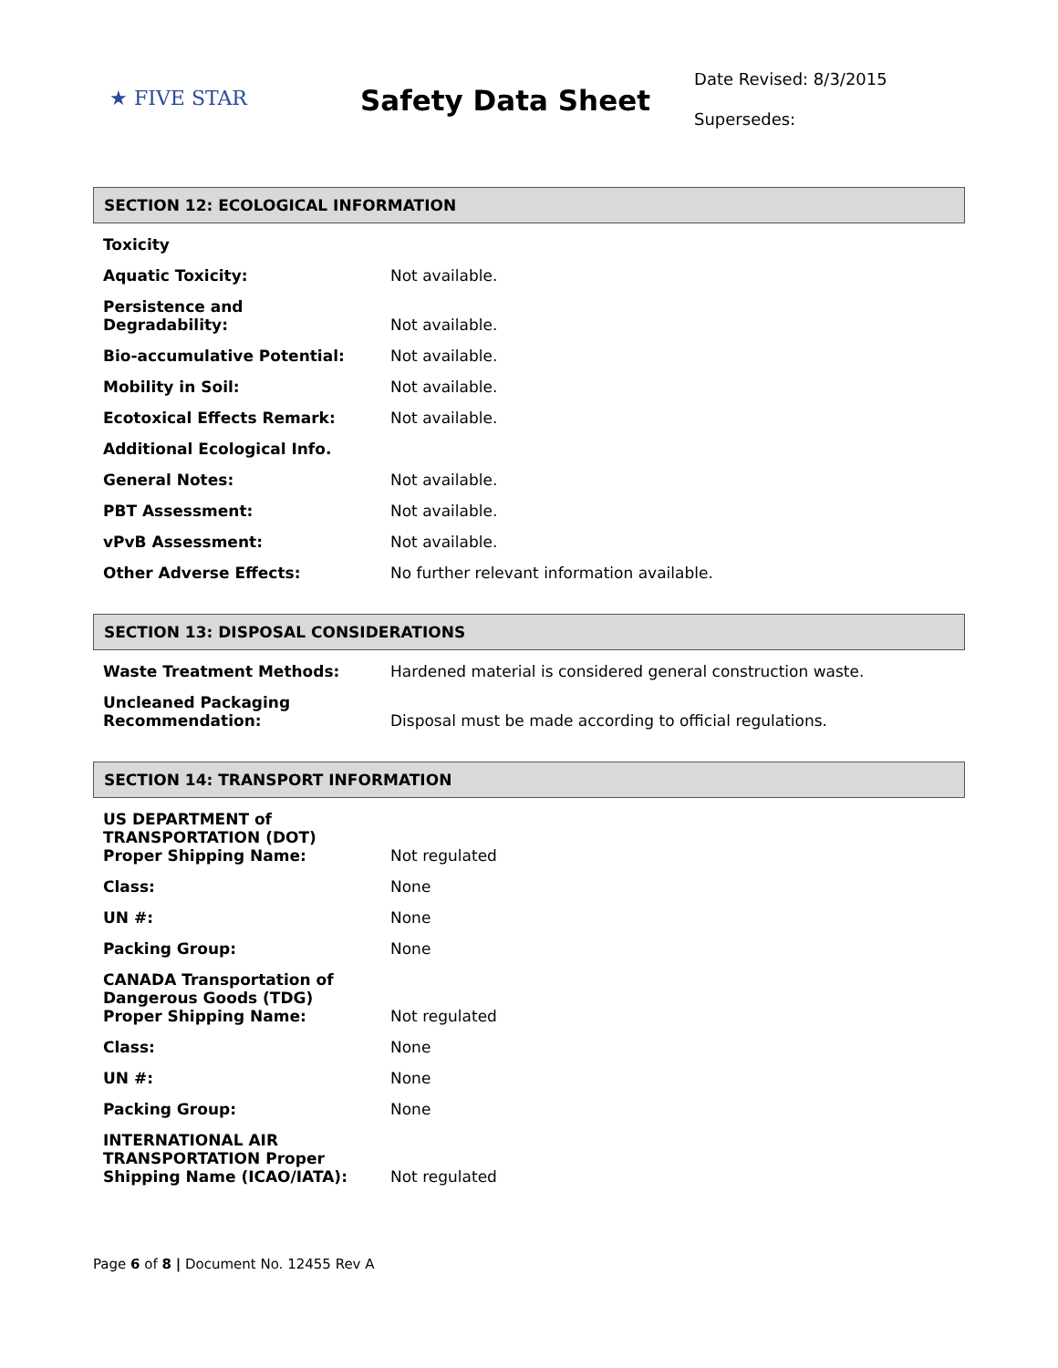★ FIVE STAR
Safety Data Sheet
Date Revised: 8/3/2015
Supersedes:
SECTION 12: ECOLOGICAL INFORMATION
| Toxicity | |
| Aquatic Toxicity: | Not available. |
| Persistence and Degradability: | Not available. |
| Bio-accumulative Potential: | Not available. |
| Mobility in Soil: | Not available. |
| Ecotoxical Effects Remark: | Not available. |
| Additional Ecological Info. | |
| General Notes: | Not available. |
| PBT Assessment: | Not available. |
| vPvB Assessment: | Not available. |
| Other Adverse Effects: | No further relevant information available. |
SECTION 13: DISPOSAL CONSIDERATIONS
| Waste Treatment Methods: | Hardened material is considered general construction waste. |
| Uncleaned Packaging Recommendation: | Disposal must be made according to official regulations. |
SECTION 14: TRANSPORT INFORMATION
| US DEPARTMENT of TRANSPORTATION (DOT) Proper Shipping Name: | Not regulated |
| Class: | None |
| UN #: | None |
| Packing Group: | None |
| CANADA Transportation of Dangerous Goods (TDG) Proper Shipping Name: | Not regulated |
| Class: | None |
| UN #: | None |
| Packing Group: | None |
| INTERNATIONAL AIR TRANSPORTATION Proper Shipping Name (ICAO/IATA): | Not regulated |
Page 6 of 8 | Document No. 12455 Rev A